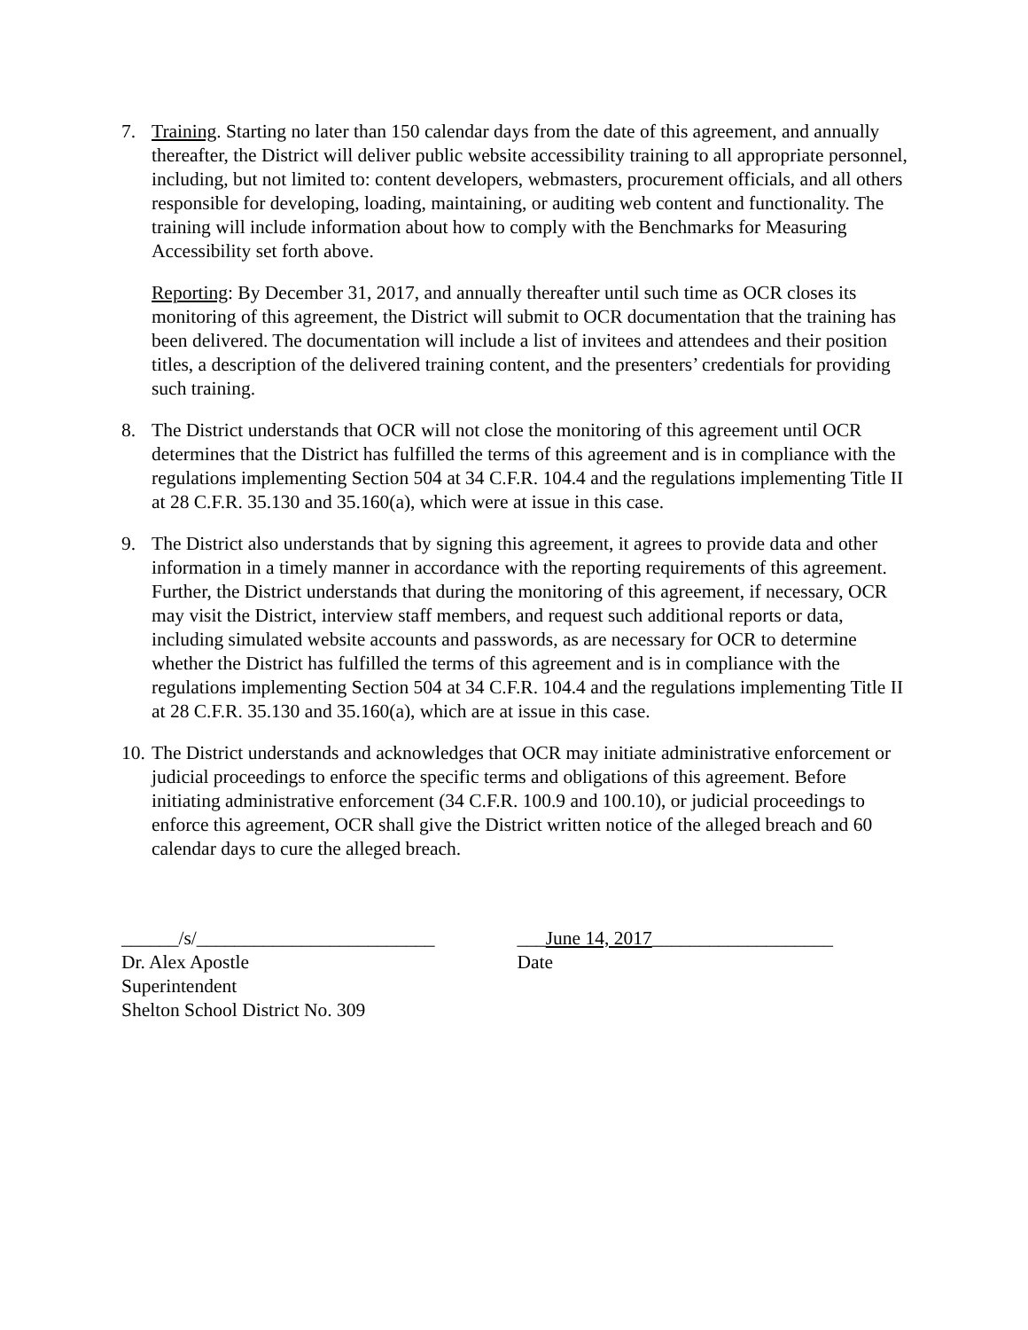7. Training. Starting no later than 150 calendar days from the date of this agreement, and annually thereafter, the District will deliver public website accessibility training to all appropriate personnel, including, but not limited to: content developers, webmasters, procurement officials, and all others responsible for developing, loading, maintaining, or auditing web content and functionality. The training will include information about how to comply with the Benchmarks for Measuring Accessibility set forth above.
Reporting: By December 31, 2017, and annually thereafter until such time as OCR closes its monitoring of this agreement, the District will submit to OCR documentation that the training has been delivered. The documentation will include a list of invitees and attendees and their position titles, a description of the delivered training content, and the presenters’ credentials for providing such training.
8. The District understands that OCR will not close the monitoring of this agreement until OCR determines that the District has fulfilled the terms of this agreement and is in compliance with the regulations implementing Section 504 at 34 C.F.R. 104.4 and the regulations implementing Title II at 28 C.F.R. 35.130 and 35.160(a), which were at issue in this case.
9. The District also understands that by signing this agreement, it agrees to provide data and other information in a timely manner in accordance with the reporting requirements of this agreement. Further, the District understands that during the monitoring of this agreement, if necessary, OCR may visit the District, interview staff members, and request such additional reports or data, including simulated website accounts and passwords, as are necessary for OCR to determine whether the District has fulfilled the terms of this agreement and is in compliance with the regulations implementing Section 504 at 34 C.F.R. 104.4 and the regulations implementing Title II at 28 C.F.R. 35.130 and 35.160(a), which are at issue in this case.
10.
The District understands and acknowledges that OCR may initiate administrative enforcement or judicial proceedings to enforce the specific terms and obligations of this agreement. Before initiating administrative enforcement (34 C.F.R. 100.9 and 100.10), or judicial proceedings to enforce this agreement, OCR shall give the District written notice of the alleged breach and 60 calendar days to cure the alleged breach.
______/s/_________________________
Dr. Alex Apostle
Superintendent
Shelton School District No. 309
___June 14, 2017___________________
Date